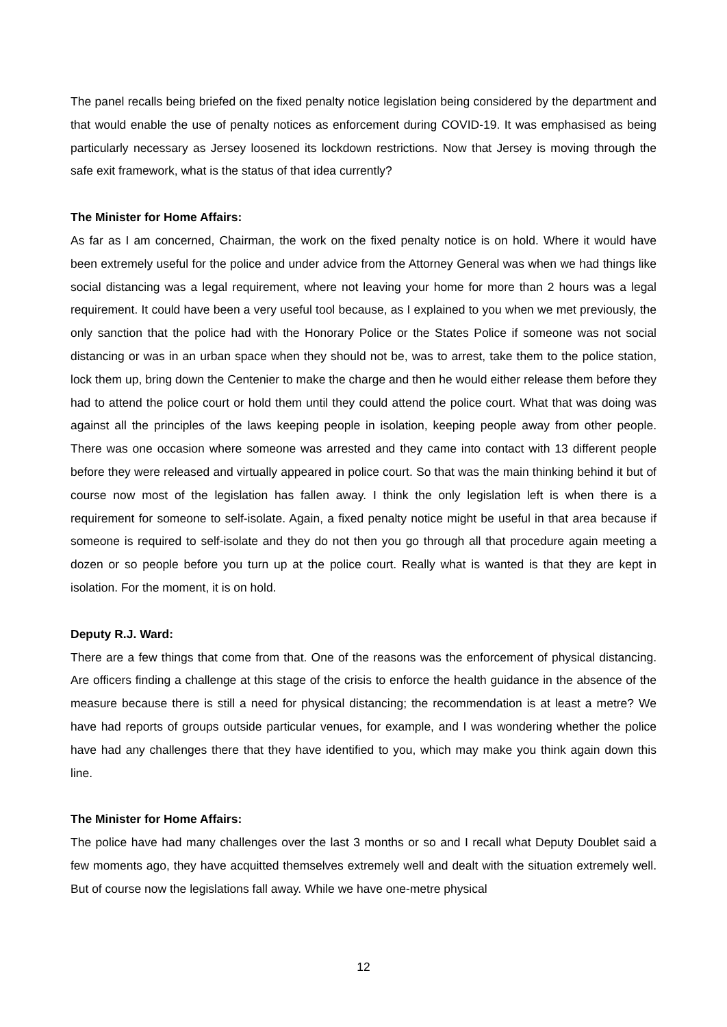The panel recalls being briefed on the fixed penalty notice legislation being considered by the department and that would enable the use of penalty notices as enforcement during COVID-19. It was emphasised as being particularly necessary as Jersey loosened its lockdown restrictions. Now that Jersey is moving through the safe exit framework, what is the status of that idea currently?
The Minister for Home Affairs:
As far as I am concerned, Chairman, the work on the fixed penalty notice is on hold. Where it would have been extremely useful for the police and under advice from the Attorney General was when we had things like social distancing was a legal requirement, where not leaving your home for more than 2 hours was a legal requirement. It could have been a very useful tool because, as I explained to you when we met previously, the only sanction that the police had with the Honorary Police or the States Police if someone was not social distancing or was in an urban space when they should not be, was to arrest, take them to the police station, lock them up, bring down the Centenier to make the charge and then he would either release them before they had to attend the police court or hold them until they could attend the police court. What that was doing was against all the principles of the laws keeping people in isolation, keeping people away from other people. There was one occasion where someone was arrested and they came into contact with 13 different people before they were released and virtually appeared in police court. So that was the main thinking behind it but of course now most of the legislation has fallen away. I think the only legislation left is when there is a requirement for someone to self-isolate. Again, a fixed penalty notice might be useful in that area because if someone is required to self-isolate and they do not then you go through all that procedure again meeting a dozen or so people before you turn up at the police court. Really what is wanted is that they are kept in isolation. For the moment, it is on hold.
Deputy R.J. Ward:
There are a few things that come from that. One of the reasons was the enforcement of physical distancing. Are officers finding a challenge at this stage of the crisis to enforce the health guidance in the absence of the measure because there is still a need for physical distancing; the recommendation is at least a metre? We have had reports of groups outside particular venues, for example, and I was wondering whether the police have had any challenges there that they have identified to you, which may make you think again down this line.
The Minister for Home Affairs:
The police have had many challenges over the last 3 months or so and I recall what Deputy Doublet said a few moments ago, they have acquitted themselves extremely well and dealt with the situation extremely well. But of course now the legislations fall away. While we have one-metre physical
12